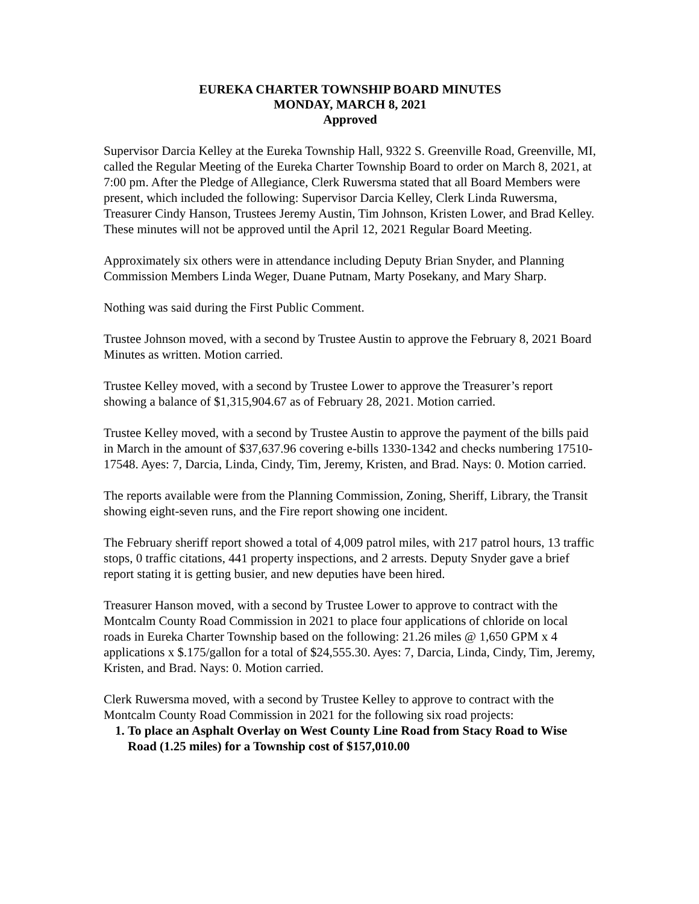EUREKA CHARTER TOWNSHIP BOARD MINUTES
MONDAY, MARCH 8, 2021
Approved
Supervisor Darcia Kelley at the Eureka Township Hall, 9322 S. Greenville Road, Greenville, MI, called the Regular Meeting of the Eureka Charter Township Board to order on March 8, 2021, at 7:00 pm. After the Pledge of Allegiance, Clerk Ruwersma stated that all Board Members were present, which included the following: Supervisor Darcia Kelley, Clerk Linda Ruwersma, Treasurer Cindy Hanson, Trustees Jeremy Austin, Tim Johnson, Kristen Lower, and Brad Kelley. These minutes will not be approved until the April 12, 2021 Regular Board Meeting.
Approximately six others were in attendance including Deputy Brian Snyder, and Planning Commission Members Linda Weger, Duane Putnam, Marty Posekany, and Mary Sharp.
Nothing was said during the First Public Comment.
Trustee Johnson moved, with a second by Trustee Austin to approve the February 8, 2021 Board Minutes as written. Motion carried.
Trustee Kelley moved, with a second by Trustee Lower to approve the Treasurer’s report showing a balance of $1,315,904.67 as of February 28, 2021. Motion carried.
Trustee Kelley moved, with a second by Trustee Austin to approve the payment of the bills paid in March in the amount of $37,637.96 covering e-bills 1330-1342 and checks numbering 17510-17548. Ayes: 7, Darcia, Linda, Cindy, Tim, Jeremy, Kristen, and Brad. Nays: 0. Motion carried.
The reports available were from the Planning Commission, Zoning, Sheriff, Library, the Transit showing eight-seven runs, and the Fire report showing one incident.
The February sheriff report showed a total of 4,009 patrol miles, with 217 patrol hours, 13 traffic stops, 0 traffic citations, 441 property inspections, and 2 arrests. Deputy Snyder gave a brief report stating it is getting busier, and new deputies have been hired.
Treasurer Hanson moved, with a second by Trustee Lower to approve to contract with the Montcalm County Road Commission in 2021 to place four applications of chloride on local roads in Eureka Charter Township based on the following: 21.26 miles @ 1,650 GPM x 4 applications x $.175/gallon for a total of $24,555.30. Ayes: 7, Darcia, Linda, Cindy, Tim, Jeremy, Kristen, and Brad. Nays: 0. Motion carried.
Clerk Ruwersma moved, with a second by Trustee Kelley to approve to contract with the Montcalm County Road Commission in 2021 for the following six road projects:
1. To place an Asphalt Overlay on West County Line Road from Stacy Road to Wise Road (1.25 miles) for a Township cost of $157,010.00